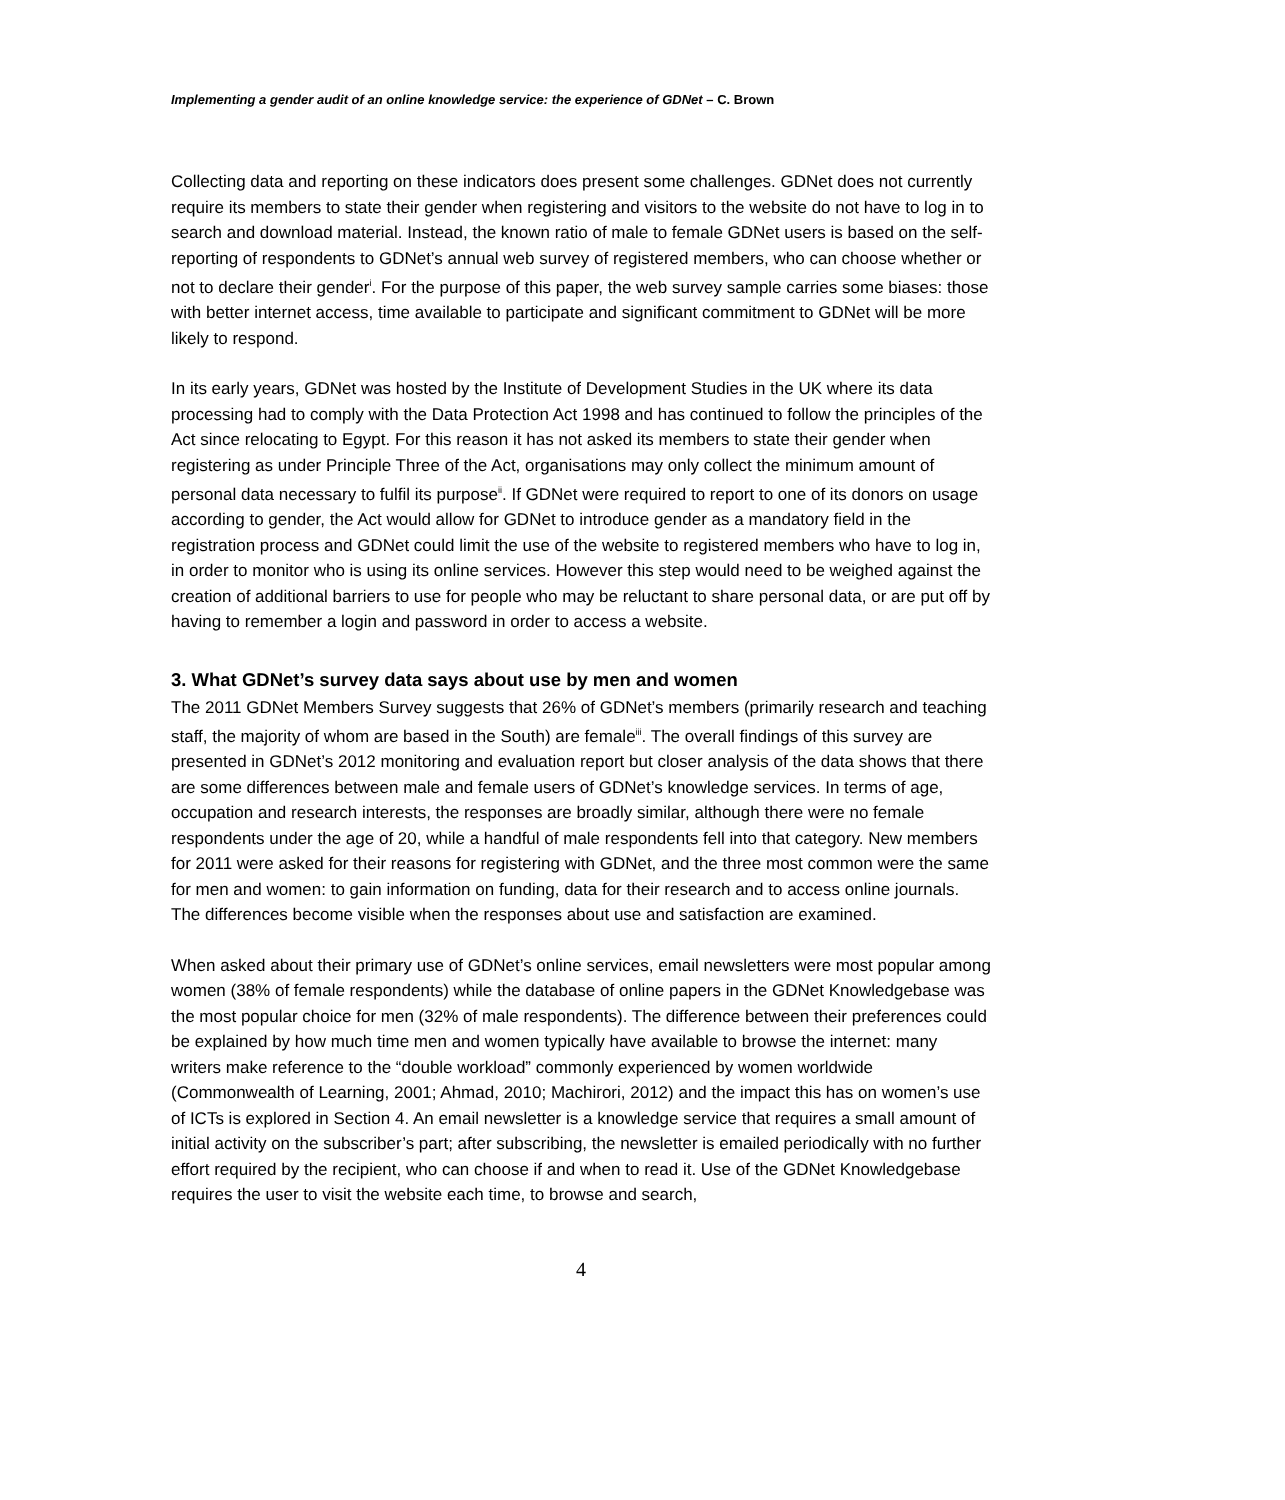Implementing a gender audit of an online knowledge service: the experience of GDNet – C. Brown
Collecting data and reporting on these indicators does present some challenges. GDNet does not currently require its members to state their gender when registering and visitors to the website do not have to log in to search and download material. Instead, the known ratio of male to female GDNet users is based on the self-reporting of respondents to GDNet’s annual web survey of registered members, who can choose whether or not to declare their gender<sup>i</sup>. For the purpose of this paper, the web survey sample carries some biases: those with better internet access, time available to participate and significant commitment to GDNet will be more likely to respond.
In its early years, GDNet was hosted by the Institute of Development Studies in the UK where its data processing had to comply with the Data Protection Act 1998 and has continued to follow the principles of the Act since relocating to Egypt. For this reason it has not asked its members to state their gender when registering as under Principle Three of the Act, organisations may only collect the minimum amount of personal data necessary to fulfil its purpose<sup>ii</sup>. If GDNet were required to report to one of its donors on usage according to gender, the Act would allow for GDNet to introduce gender as a mandatory field in the registration process and GDNet could limit the use of the website to registered members who have to log in, in order to monitor who is using its online services. However this step would need to be weighed against the creation of additional barriers to use for people who may be reluctant to share personal data, or are put off by having to remember a login and password in order to access a website.
3. What GDNet’s survey data says about use by men and women
The 2011 GDNet Members Survey suggests that 26% of GDNet’s members (primarily research and teaching staff, the majority of whom are based in the South) are female<sup>iii</sup>. The overall findings of this survey are presented in GDNet’s 2012 monitoring and evaluation report but closer analysis of the data shows that there are some differences between male and female users of GDNet’s knowledge services. In terms of age, occupation and research interests, the responses are broadly similar, although there were no female respondents under the age of 20, while a handful of male respondents fell into that category. New members for 2011 were asked for their reasons for registering with GDNet, and the three most common were the same for men and women: to gain information on funding, data for their research and to access online journals. The differences become visible when the responses about use and satisfaction are examined.
When asked about their primary use of GDNet’s online services, email newsletters were most popular among women (38% of female respondents) while the database of online papers in the GDNet Knowledgebase was the most popular choice for men (32% of male respondents). The difference between their preferences could be explained by how much time men and women typically have available to browse the internet: many writers make reference to the “double workload” commonly experienced by women worldwide (Commonwealth of Learning, 2001; Ahmad, 2010; Machirori, 2012) and the impact this has on women’s use of ICTs is explored in Section 4. An email newsletter is a knowledge service that requires a small amount of initial activity on the subscriber’s part; after subscribing, the newsletter is emailed periodically with no further effort required by the recipient, who can choose if and when to read it. Use of the GDNet Knowledgebase requires the user to visit the website each time, to browse and search,
4